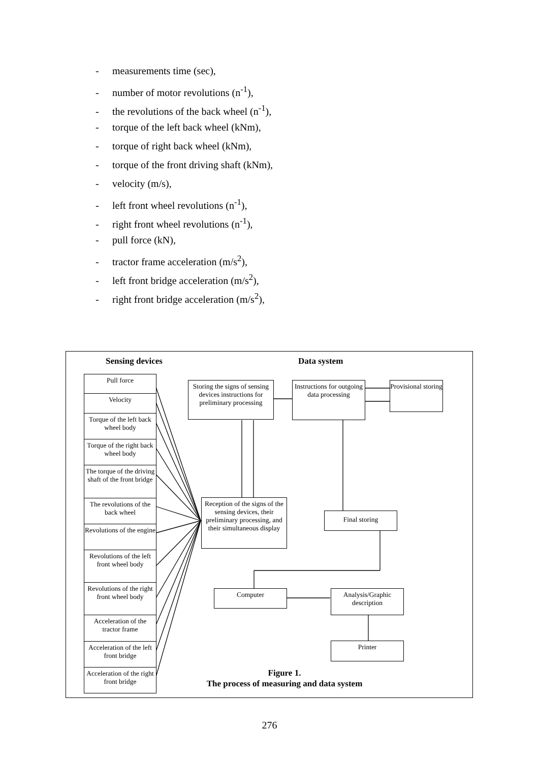- measurements time (sec),
- number of motor revolutions (n<sup>-1</sup>),
- the revolutions of the back wheel (n<sup>-1</sup>),
- torque of the left back wheel (kNm),
- torque of right back wheel (kNm),
- torque of the front driving shaft (kNm),
- velocity (m/s),
- left front wheel revolutions (n<sup>-1</sup>),
- right front wheel revolutions (n<sup>-1</sup>),
- pull force (kN),
- tractor frame acceleration (m/s<sup>2</sup>),
- left front bridge acceleration (m/s<sup>2</sup>),
- right front bridge acceleration (m/s<sup>2</sup>),
Sensing devices Data system
Pull force
Velocity
Torque of the left back wheel body
Torque of the right back wheel body
The torque of the driving shaft of the front bridge
The revolutions of the back wheel
Revolutions of the engine
Revolutions of the left front wheel body
Revolutions of the right front wheel body
Acceleration of the tractor frame
Acceleration of the left front bridge
Acceleration of the right front bridge
Storing the signs of sensing devices instructions for preliminary processing
Instructions for outgoing data processing
Provisional storing
Reception of the signs of the sensing devices, their preliminary processing, and their simultaneous display
Final storing
Computer
Analysis/Graphic description
Printer
Figure 1.
The process of measuring and data system
276